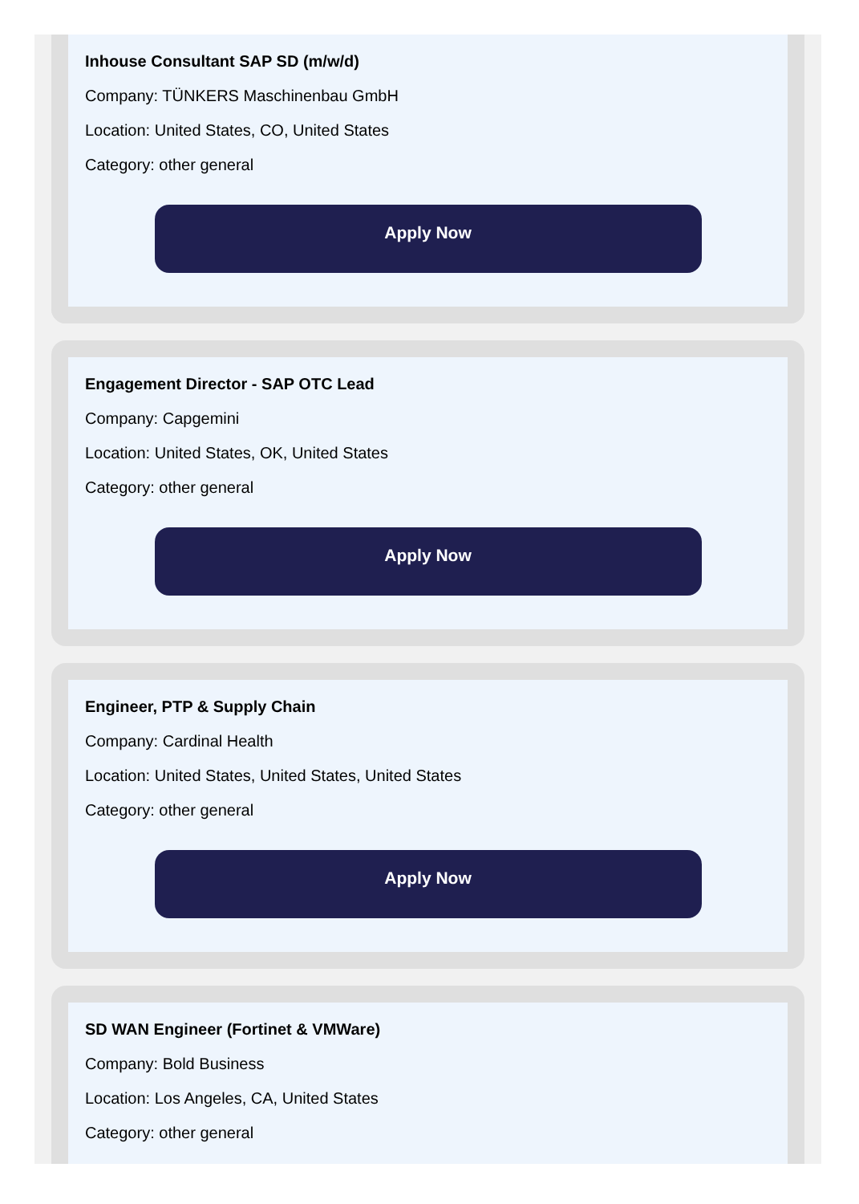Inhouse Consultant SAP SD (m/w/d)
Company: TÜNKERS Maschinenbau GmbH
Location: United States, CO, United States
Category: other general
Apply Now
Engagement Director - SAP OTC Lead
Company: Capgemini
Location: United States, OK, United States
Category: other general
Apply Now
Engineer, PTP & Supply Chain
Company: Cardinal Health
Location: United States, United States, United States
Category: other general
Apply Now
SD WAN Engineer (Fortinet & VMWare)
Company: Bold Business
Location: Los Angeles, CA, United States
Category: other general